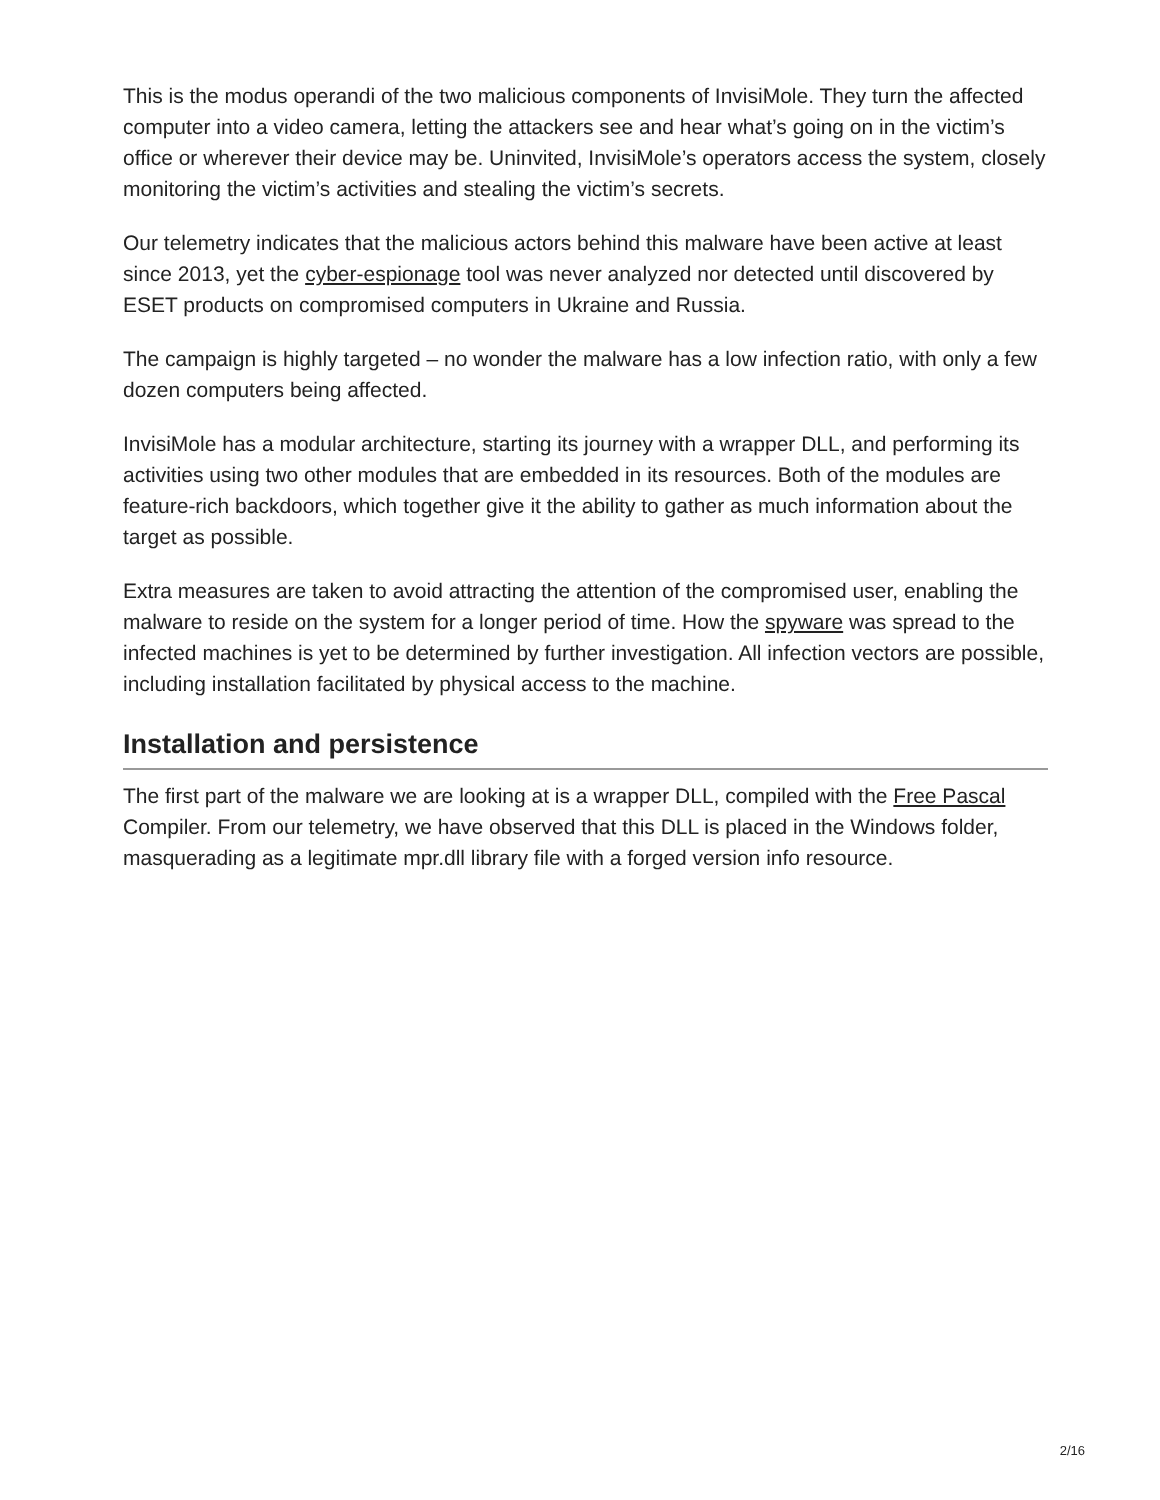This is the modus operandi of the two malicious components of InvisiMole. They turn the affected computer into a video camera, letting the attackers see and hear what’s going on in the victim’s office or wherever their device may be. Uninvited, InvisiMole’s operators access the system, closely monitoring the victim’s activities and stealing the victim’s secrets.
Our telemetry indicates that the malicious actors behind this malware have been active at least since 2013, yet the cyber-espionage tool was never analyzed nor detected until discovered by ESET products on compromised computers in Ukraine and Russia.
The campaign is highly targeted – no wonder the malware has a low infection ratio, with only a few dozen computers being affected.
InvisiMole has a modular architecture, starting its journey with a wrapper DLL, and performing its activities using two other modules that are embedded in its resources. Both of the modules are feature-rich backdoors, which together give it the ability to gather as much information about the target as possible.
Extra measures are taken to avoid attracting the attention of the compromised user, enabling the malware to reside on the system for a longer period of time. How the spyware was spread to the infected machines is yet to be determined by further investigation. All infection vectors are possible, including installation facilitated by physical access to the machine.
Installation and persistence
The first part of the malware we are looking at is a wrapper DLL, compiled with the Free Pascal Compiler. From our telemetry, we have observed that this DLL is placed in the Windows folder, masquerading as a legitimate mpr.dll library file with a forged version info resource.
2/16